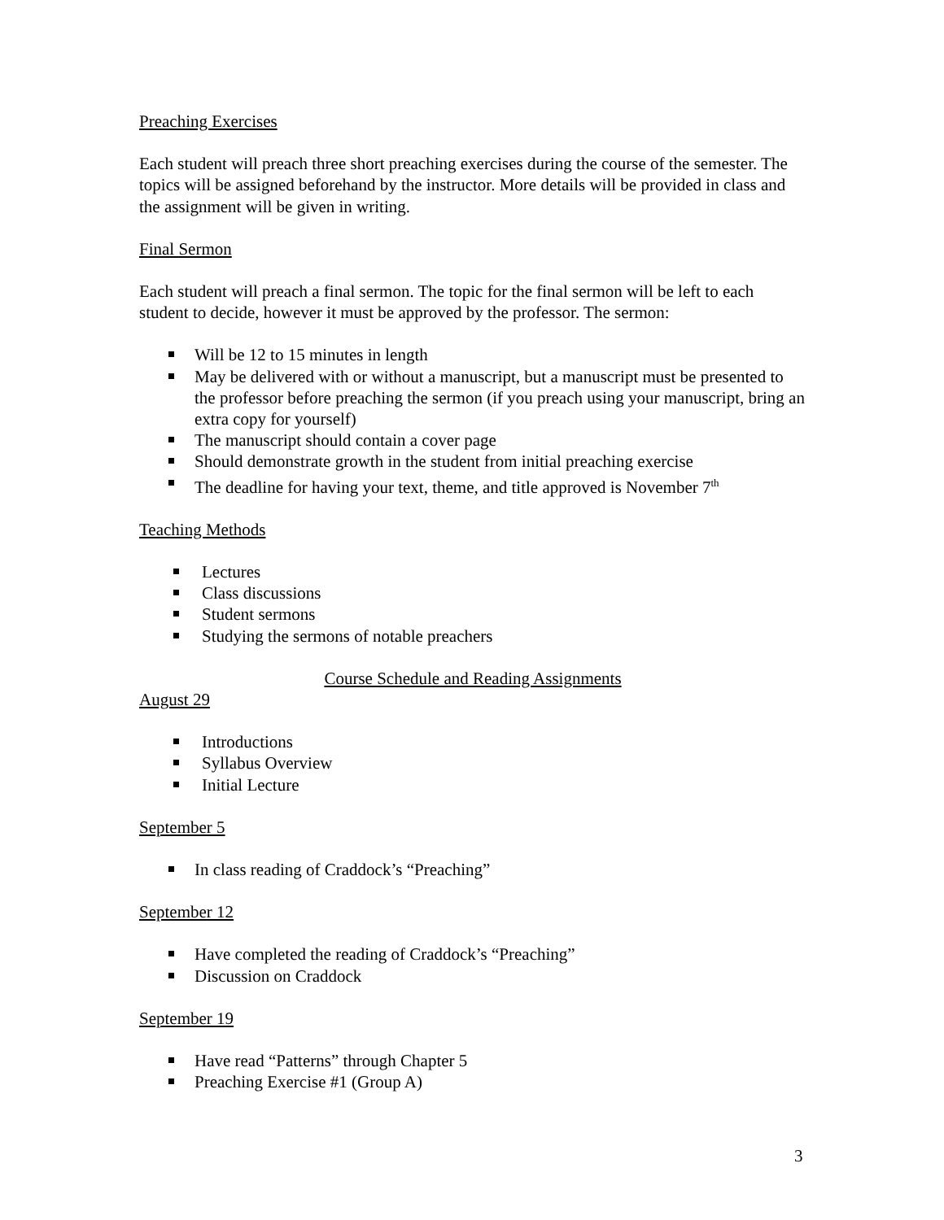Preaching Exercises
Each student will preach three short preaching exercises during the course of the semester. The topics will be assigned beforehand by the instructor. More details will be provided in class and the assignment will be given in writing.
Final Sermon
Each student will preach a final sermon. The topic for the final sermon will be left to each student to decide, however it must be approved by the professor. The sermon:
Will be 12 to 15 minutes in length
May be delivered with or without a manuscript, but a manuscript must be presented to the professor before preaching the sermon (if you preach using your manuscript, bring an extra copy for yourself)
The manuscript should contain a cover page
Should demonstrate growth in the student from initial preaching exercise
The deadline for having your text, theme, and title approved is November 7<sup>th</sup>
Teaching Methods
Lectures
Class discussions
Student sermons
Studying the sermons of notable preachers
Course Schedule and Reading Assignments
August 29
Introductions
Syllabus Overview
Initial Lecture
September 5
In class reading of Craddock’s “Preaching”
September 12
Have completed the reading of Craddock’s “Preaching”
Discussion on Craddock
September 19
Have read “Patterns” through Chapter 5
Preaching Exercise #1 (Group A)
3